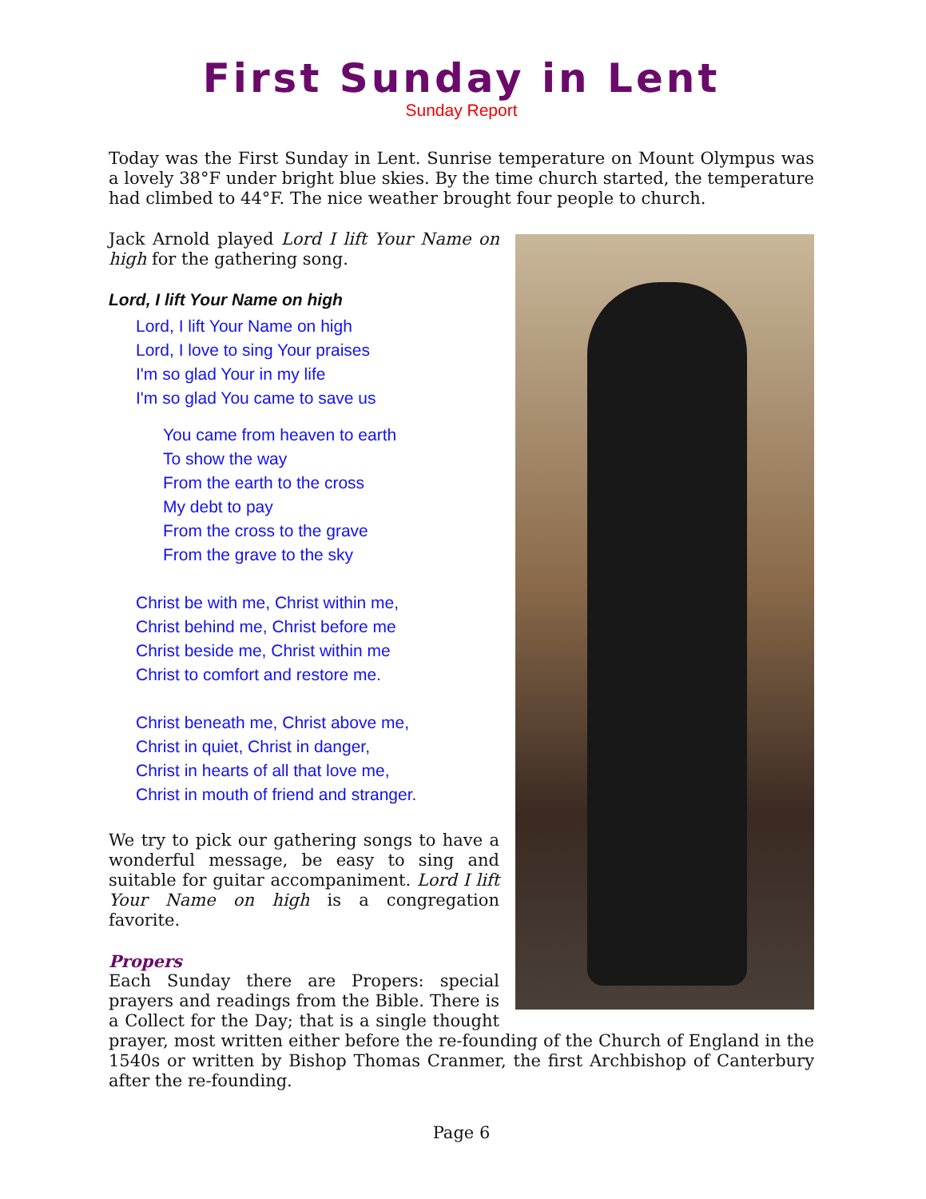First Sunday in Lent
Sunday Report
Today was the First Sunday in Lent. Sunrise temperature on Mount Olympus was a lovely 38°F under bright blue skies. By the time church started, the temperature had climbed to 44°F. The nice weather brought four people to church.
Jack Arnold played Lord I lift Your Name on high for the gathering song.
Lord, I lift Your Name on high
Lord, I lift Your Name on high
Lord, I love to sing Your praises
I'm so glad Your in my life
I'm so glad You came to save us
You came from heaven to earth
To show the way
From the earth to the cross
My debt to pay
From the cross to the grave
From the grave to the sky
Christ be with me, Christ within me,
Christ behind me, Christ before me
Christ beside me, Christ within me
Christ to comfort and restore me.
Christ beneath me, Christ above me,
Christ in quiet, Christ in danger,
Christ in hearts of all that love me,
Christ in mouth of friend and stranger.
We try to pick our gathering songs to have a wonderful message, be easy to sing and suitable for guitar accompaniment. Lord I lift Your Name on high is a congregation favorite.
Propers
Each Sunday there are Propers: special prayers and readings from the Bible. There is a Collect for the Day; that is a single thought prayer, most written either before the re-founding of the Church of England in the 1540s or written by Bishop Thomas Cranmer, the first Archbishop of Canterbury after the re-founding.
Page 6